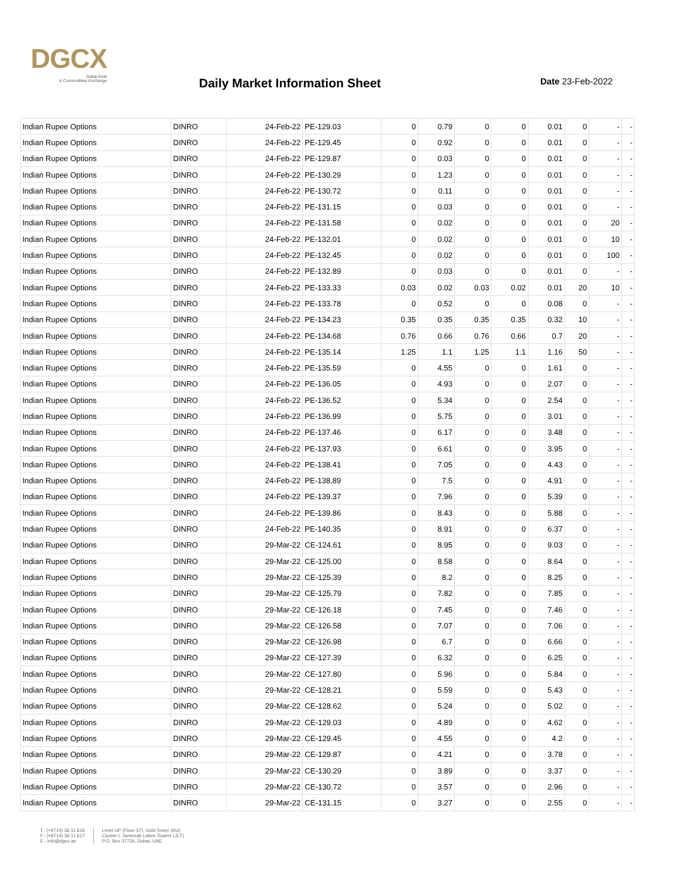DGCX
Dubai Gold
& Commodities Exchange
Daily Market Information Sheet Date 23-Feb-2022
| Indian Rupee Options | DINRO | 24-Feb-22 | PE-129.03 | 0 | 0.79 | 0 | 0 | 0.01 | 0 | - | - |
| Indian Rupee Options | DINRO | 24-Feb-22 | PE-129.45 | 0 | 0.92 | 0 | 0 | 0.01 | 0 | - | - |
| Indian Rupee Options | DINRO | 24-Feb-22 | PE-129.87 | 0 | 0.03 | 0 | 0 | 0.01 | 0 | - | - |
| Indian Rupee Options | DINRO | 24-Feb-22 | PE-130.29 | 0 | 1.23 | 0 | 0 | 0.01 | 0 | - | - |
| Indian Rupee Options | DINRO | 24-Feb-22 | PE-130.72 | 0 | 0.11 | 0 | 0 | 0.01 | 0 | - | - |
| Indian Rupee Options | DINRO | 24-Feb-22 | PE-131.15 | 0 | 0.03 | 0 | 0 | 0.01 | 0 | - | - |
| Indian Rupee Options | DINRO | 24-Feb-22 | PE-131.58 | 0 | 0.02 | 0 | 0 | 0.01 | 0 | 20 | - |
| Indian Rupee Options | DINRO | 24-Feb-22 | PE-132.01 | 0 | 0.02 | 0 | 0 | 0.01 | 0 | 10 | - |
| Indian Rupee Options | DINRO | 24-Feb-22 | PE-132.45 | 0 | 0.02 | 0 | 0 | 0.01 | 0 | 100 | - |
| Indian Rupee Options | DINRO | 24-Feb-22 | PE-132.89 | 0 | 0.03 | 0 | 0 | 0.01 | 0 | - | - |
| Indian Rupee Options | DINRO | 24-Feb-22 | PE-133.33 | 0.03 | 0.02 | 0.03 | 0.02 | 0.01 | 20 | 10 | - |
| Indian Rupee Options | DINRO | 24-Feb-22 | PE-133.78 | 0 | 0.52 | 0 | 0 | 0.08 | 0 | - | - |
| Indian Rupee Options | DINRO | 24-Feb-22 | PE-134.23 | 0.35 | 0.35 | 0.35 | 0.35 | 0.32 | 10 | - | - |
| Indian Rupee Options | DINRO | 24-Feb-22 | PE-134.68 | 0.76 | 0.66 | 0.76 | 0.66 | 0.7 | 20 | - | - |
| Indian Rupee Options | DINRO | 24-Feb-22 | PE-135.14 | 1.25 | 1.1 | 1.25 | 1.1 | 1.16 | 50 | - | - |
| Indian Rupee Options | DINRO | 24-Feb-22 | PE-135.59 | 0 | 4.55 | 0 | 0 | 1.61 | 0 | - | - |
| Indian Rupee Options | DINRO | 24-Feb-22 | PE-136.05 | 0 | 4.93 | 0 | 0 | 2.07 | 0 | - | - |
| Indian Rupee Options | DINRO | 24-Feb-22 | PE-136.52 | 0 | 5.34 | 0 | 0 | 2.54 | 0 | - | - |
| Indian Rupee Options | DINRO | 24-Feb-22 | PE-136.99 | 0 | 5.75 | 0 | 0 | 3.01 | 0 | - | - |
| Indian Rupee Options | DINRO | 24-Feb-22 | PE-137.46 | 0 | 6.17 | 0 | 0 | 3.48 | 0 | - | - |
| Indian Rupee Options | DINRO | 24-Feb-22 | PE-137.93 | 0 | 6.61 | 0 | 0 | 3.95 | 0 | - | - |
| Indian Rupee Options | DINRO | 24-Feb-22 | PE-138.41 | 0 | 7.05 | 0 | 0 | 4.43 | 0 | - | - |
| Indian Rupee Options | DINRO | 24-Feb-22 | PE-138.89 | 0 | 7.5 | 0 | 0 | 4.91 | 0 | - | - |
| Indian Rupee Options | DINRO | 24-Feb-22 | PE-139.37 | 0 | 7.96 | 0 | 0 | 5.39 | 0 | - | - |
| Indian Rupee Options | DINRO | 24-Feb-22 | PE-139.86 | 0 | 8.43 | 0 | 0 | 5.88 | 0 | - | - |
| Indian Rupee Options | DINRO | 24-Feb-22 | PE-140.35 | 0 | 8.91 | 0 | 0 | 6.37 | 0 | - | - |
| Indian Rupee Options | DINRO | 29-Mar-22 | CE-124.61 | 0 | 8.95 | 0 | 0 | 9.03 | 0 | - | - |
| Indian Rupee Options | DINRO | 29-Mar-22 | CE-125.00 | 0 | 8.58 | 0 | 0 | 8.64 | 0 | - | - |
| Indian Rupee Options | DINRO | 29-Mar-22 | CE-125.39 | 0 | 8.2 | 0 | 0 | 8.25 | 0 | - | - |
| Indian Rupee Options | DINRO | 29-Mar-22 | CE-125.79 | 0 | 7.82 | 0 | 0 | 7.85 | 0 | - | - |
| Indian Rupee Options | DINRO | 29-Mar-22 | CE-126.18 | 0 | 7.45 | 0 | 0 | 7.46 | 0 | - | - |
| Indian Rupee Options | DINRO | 29-Mar-22 | CE-126.58 | 0 | 7.07 | 0 | 0 | 7.06 | 0 | - | - |
| Indian Rupee Options | DINRO | 29-Mar-22 | CE-126.98 | 0 | 6.7 | 0 | 0 | 6.66 | 0 | - | - |
| Indian Rupee Options | DINRO | 29-Mar-22 | CE-127.39 | 0 | 6.32 | 0 | 0 | 6.25 | 0 | - | - |
| Indian Rupee Options | DINRO | 29-Mar-22 | CE-127.80 | 0 | 5.96 | 0 | 0 | 5.84 | 0 | - | - |
| Indian Rupee Options | DINRO | 29-Mar-22 | CE-128.21 | 0 | 5.59 | 0 | 0 | 5.43 | 0 | - | - |
| Indian Rupee Options | DINRO | 29-Mar-22 | CE-128.62 | 0 | 5.24 | 0 | 0 | 5.02 | 0 | - | - |
| Indian Rupee Options | DINRO | 29-Mar-22 | CE-129.03 | 0 | 4.89 | 0 | 0 | 4.62 | 0 | - | - |
| Indian Rupee Options | DINRO | 29-Mar-22 | CE-129.45 | 0 | 4.55 | 0 | 0 | 4.2 | 0 | - | - |
| Indian Rupee Options | DINRO | 29-Mar-22 | CE-129.87 | 0 | 4.21 | 0 | 0 | 3.78 | 0 | - | - |
| Indian Rupee Options | DINRO | 29-Mar-22 | CE-130.29 | 0 | 3.89 | 0 | 0 | 3.37 | 0 | - | - |
| Indian Rupee Options | DINRO | 29-Mar-22 | CE-130.72 | 0 | 3.57 | 0 | 0 | 2.96 | 0 | - | - |
| Indian Rupee Options | DINRO | 29-Mar-22 | CE-131.15 | 0 | 3.27 | 0 | 0 | 2.55 | 0 | - | - |
T.: (+9714) 36 11 616
F.: (+9714) 36 11 617
E.: info@dgcx.ae
Level UP (Floor 37), Gold Tower (AU)
Cluster I, Jumeirah Lakes Towers (JLT)
P.O. Box 37736, Dubai, UAE